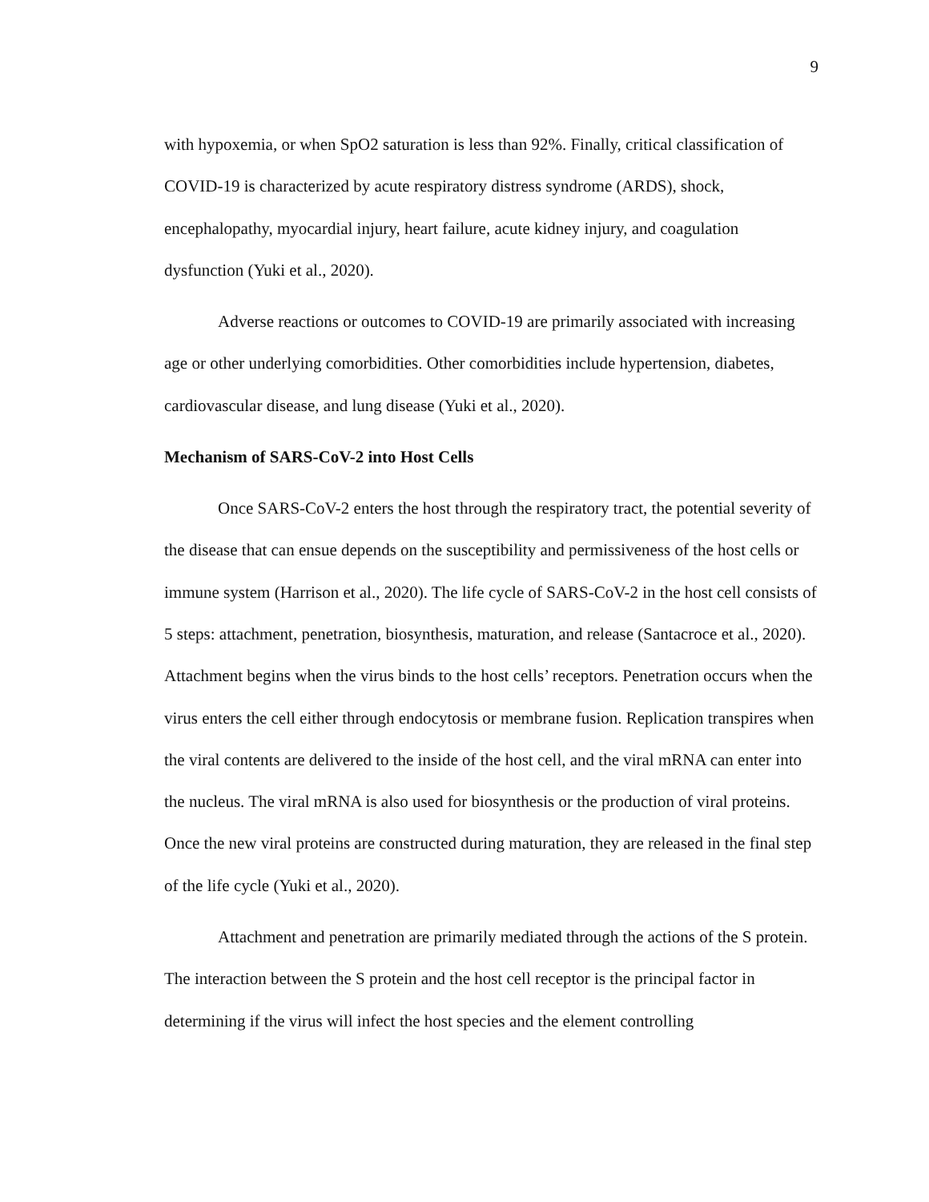9
with hypoxemia, or when SpO2 saturation is less than 92%. Finally, critical classification of COVID-19 is characterized by acute respiratory distress syndrome (ARDS), shock, encephalopathy, myocardial injury, heart failure, acute kidney injury, and coagulation dysfunction (Yuki et al., 2020).
Adverse reactions or outcomes to COVID-19 are primarily associated with increasing age or other underlying comorbidities. Other comorbidities include hypertension, diabetes, cardiovascular disease, and lung disease (Yuki et al., 2020).
Mechanism of SARS-CoV-2 into Host Cells
Once SARS-CoV-2 enters the host through the respiratory tract, the potential severity of the disease that can ensue depends on the susceptibility and permissiveness of the host cells or immune system (Harrison et al., 2020). The life cycle of SARS-CoV-2 in the host cell consists of 5 steps: attachment, penetration, biosynthesis, maturation, and release (Santacroce et al., 2020). Attachment begins when the virus binds to the host cells’ receptors. Penetration occurs when the virus enters the cell either through endocytosis or membrane fusion. Replication transpires when the viral contents are delivered to the inside of the host cell, and the viral mRNA can enter into the nucleus. The viral mRNA is also used for biosynthesis or the production of viral proteins. Once the new viral proteins are constructed during maturation, they are released in the final step of the life cycle (Yuki et al., 2020).
Attachment and penetration are primarily mediated through the actions of the S protein. The interaction between the S protein and the host cell receptor is the principal factor in determining if the virus will infect the host species and the element controlling